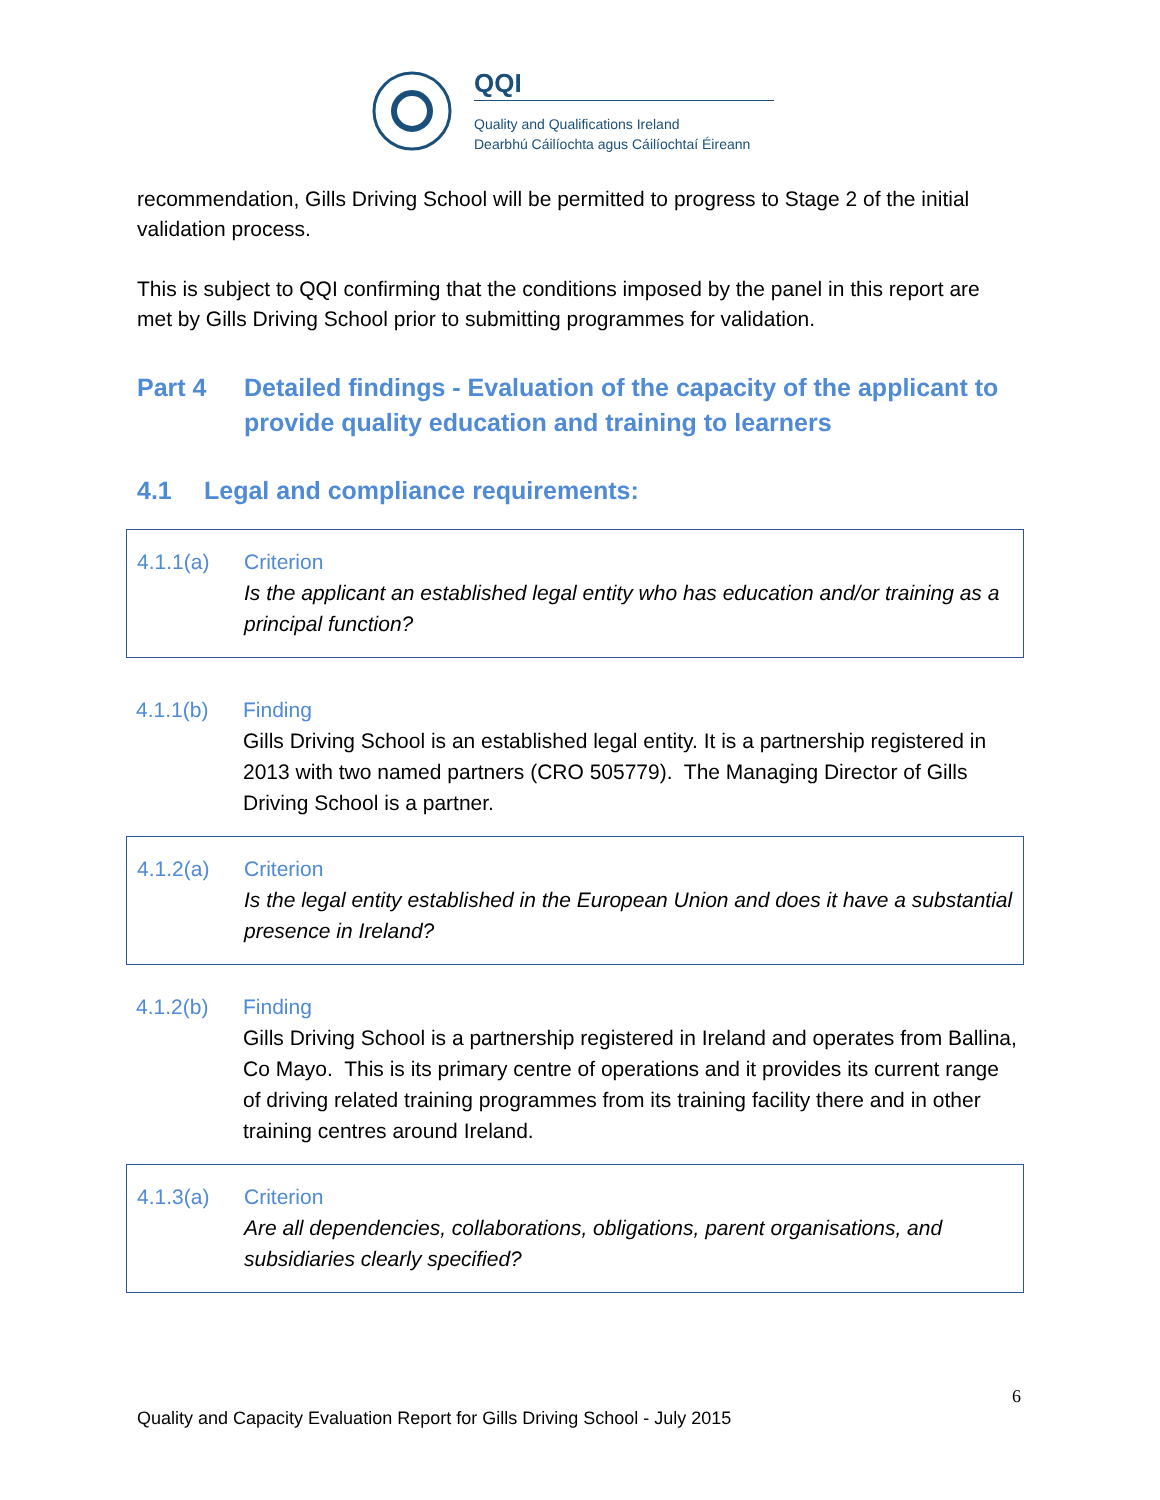QQI
Quality and Qualifications Ireland
Dearbhú Cáilíochta agus Cáilíochtaí Éireann
recommendation, Gills Driving School will be permitted to progress to Stage 2 of the initial validation process.
This is subject to QQI confirming that the conditions imposed by the panel in this report are met by Gills Driving School prior to submitting programmes for validation.
Part 4 Detailed findings - Evaluation of the capacity of the applicant to provide quality education and training to learners
4.1 Legal and compliance requirements:
4.1.1(a) Criterion
Is the applicant an established legal entity who has education and/or training as a principal function?
4.1.1(b) Finding
Gills Driving School is an established legal entity. It is a partnership registered in 2013 with two named partners (CRO 505779). The Managing Director of Gills Driving School is a partner.
4.1.2(a) Criterion
Is the legal entity established in the European Union and does it have a substantial presence in Ireland?
4.1.2(b) Finding
Gills Driving School is a partnership registered in Ireland and operates from Ballina, Co Mayo. This is its primary centre of operations and it provides its current range of driving related training programmes from its training facility there and in other training centres around Ireland.
4.1.3(a) Criterion
Are all dependencies, collaborations, obligations, parent organisations, and subsidiaries clearly specified?
6
Quality and Capacity Evaluation Report for Gills Driving School - July 2015